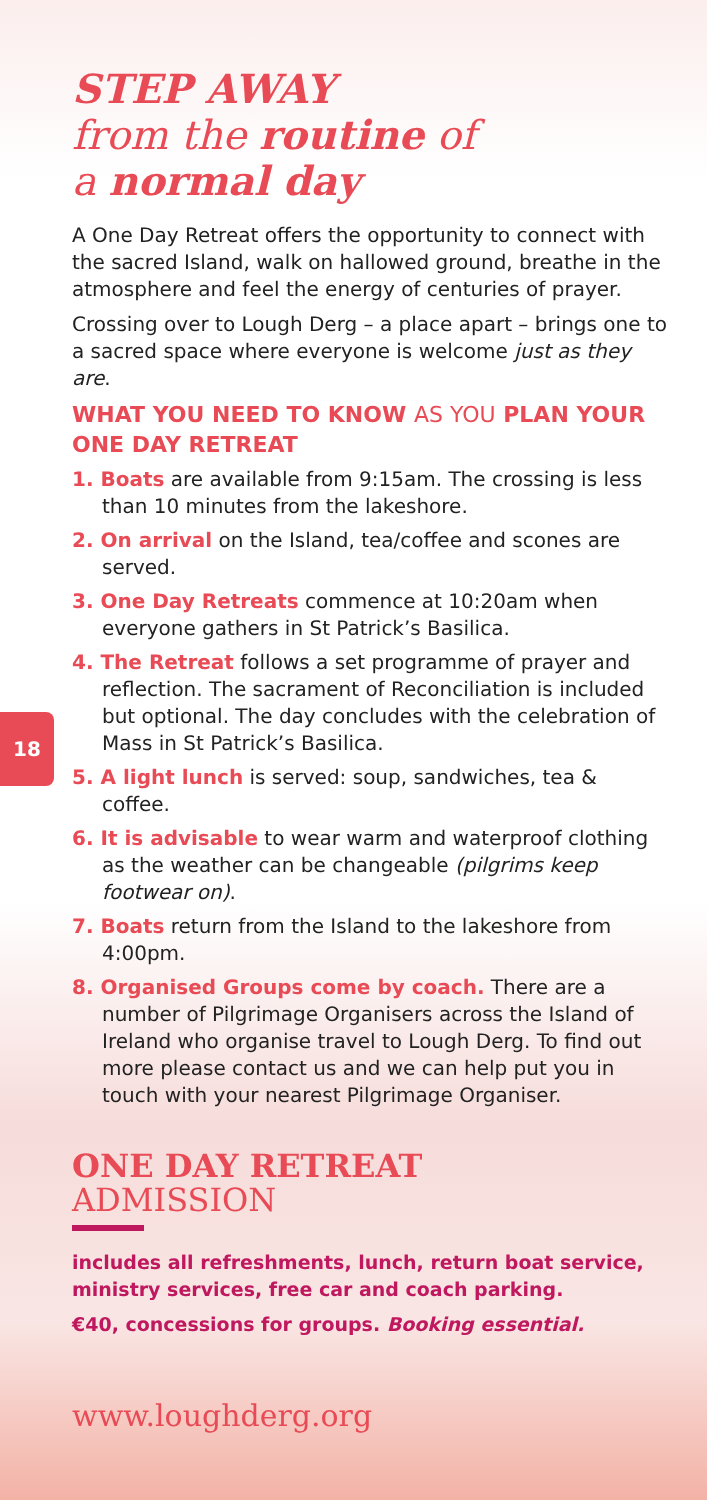18
STEP AWAY
from the routine of
a normal day
A One Day Retreat offers the opportunity to connect with the sacred Island, walk on hallowed ground, breathe in the atmosphere and feel the energy of centuries of prayer.
Crossing over to Lough Derg – a place apart – brings one to a sacred space where everyone is welcome just as they are.
WHAT YOU NEED TO KNOW AS YOU PLAN YOUR ONE DAY RETREAT
1. Boats are available from 9:15am. The crossing is less than 10 minutes from the lakeshore.
2. On arrival on the Island, tea/coffee and scones are served.
3. One Day Retreats commence at 10:20am when everyone gathers in St Patrick’s Basilica.
4. The Retreat follows a set programme of prayer and reflection. The sacrament of Reconciliation is included but optional. The day concludes with the celebration of Mass in St Patrick’s Basilica.
5. A light lunch is served: soup, sandwiches, tea & coffee.
6. It is advisable to wear warm and waterproof clothing as the weather can be changeable (pilgrims keep footwear on).
7. Boats return from the Island to the lakeshore from 4:00pm.
8. Organised Groups come by coach. There are a number of Pilgrimage Organisers across the Island of Ireland who organise travel to Lough Derg. To find out more please contact us and we can help put you in touch with your nearest Pilgrimage Organiser.
ONE DAY RETREAT
ADMISSION
includes all refreshments, lunch, return boat service, ministry services, free car and coach parking.
€40, concessions for groups. Booking essential.
www.loughderg.org